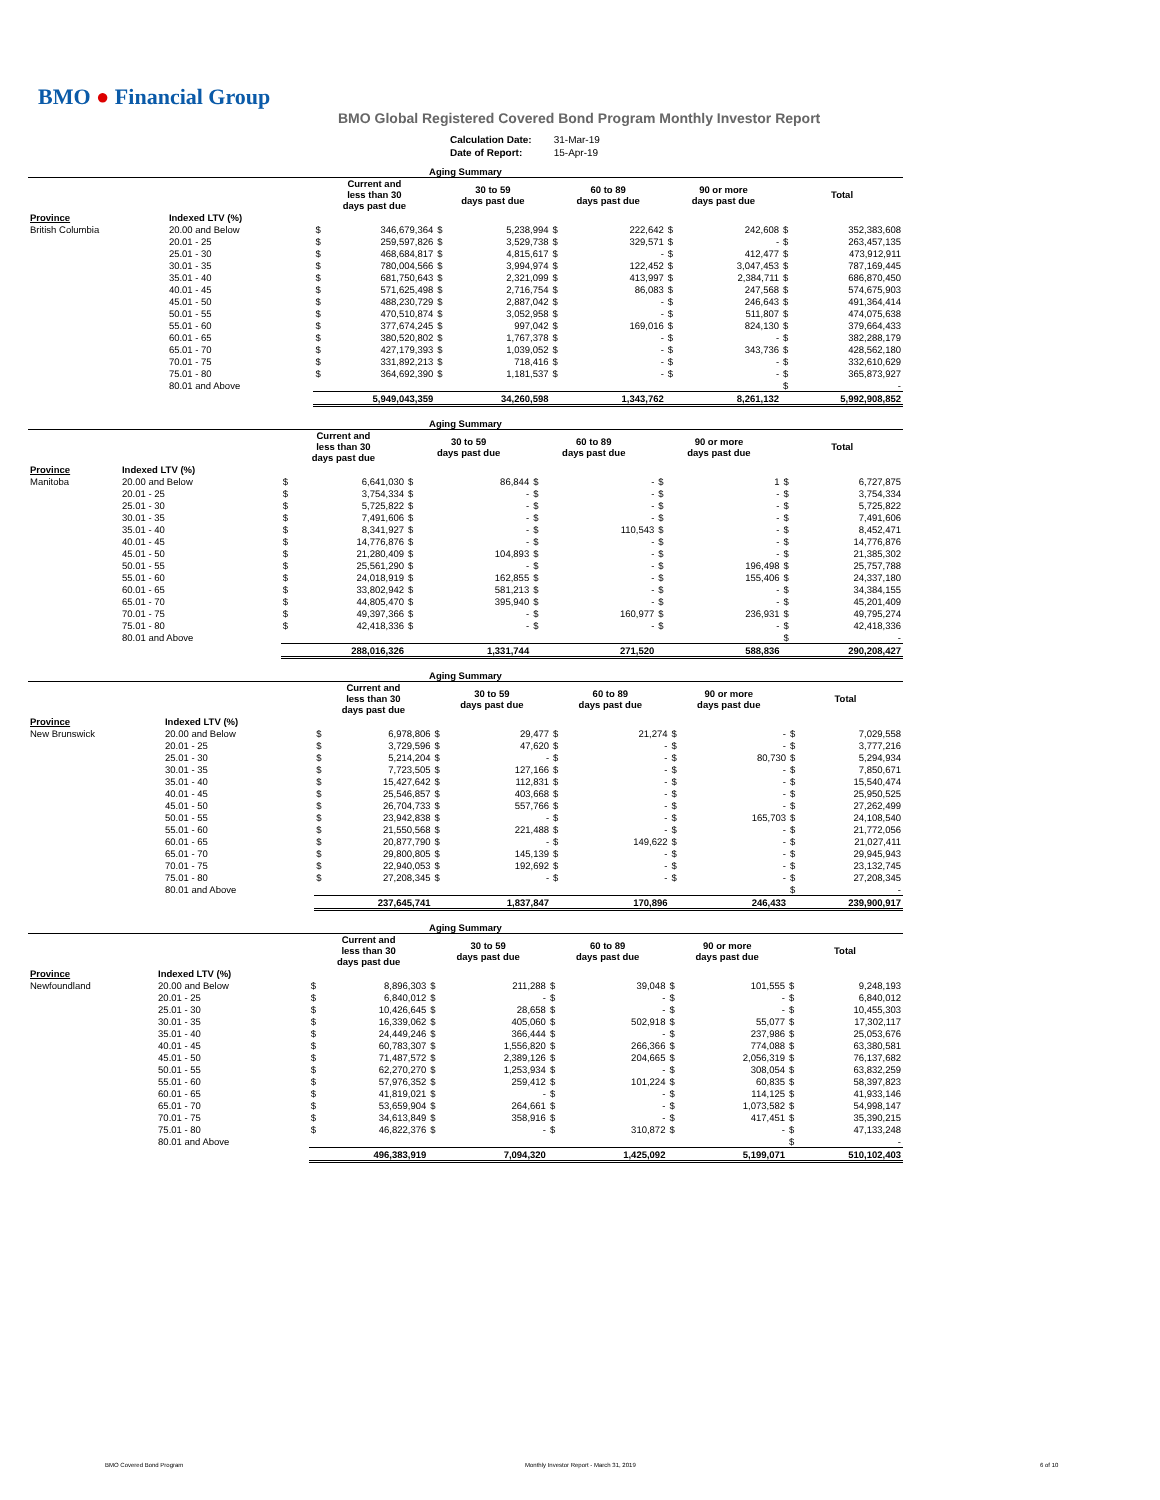BMO ● Financial Group
BMO Global Registered Covered Bond Program Monthly Investor Report
| Calculation Date: | 31-Mar-19 |
| Date of Report: | 15-Apr-19 |
| Aging Summary | | | | | | | | | | | |
| | | Current and less than 30 days past due | | 30 to 59 days past due | | 60 to 89 days past due | | 90 or more days past due | | Total | |
| Province | Indexed LTV (%) | | | | | | | | | | |
| British Columbia | 20.00 and Below | $ | 346,679,364 | $ | 5,238,994 | $ | 222,642 | $ | 242,608 | $ | 352,383,608 |
| | 20.01 - 25 | $ | 259,597,826 | $ | 3,529,738 | $ | 329,571 | $ | - | $ | 263,457,135 |
| | 25.01 - 30 | $ | 468,684,817 | $ | 4,815,617 | $ | - | $ | 412,477 | $ | 473,912,911 |
| | 30.01 - 35 | $ | 780,004,566 | $ | 3,994,974 | $ | 122,452 | $ | 3,047,453 | $ | 787,169,445 |
| | 35.01 - 40 | $ | 681,750,643 | $ | 2,321,099 | $ | 413,997 | $ | 2,384,711 | $ | 686,870,450 |
| | 40.01 - 45 | $ | 571,625,498 | $ | 2,716,754 | $ | 86,083 | $ | 247,568 | $ | 574,675,903 |
| | 45.01 - 50 | $ | 488,230,729 | $ | 2,887,042 | $ | - | $ | 246,643 | $ | 491,364,414 |
| | 50.01 - 55 | $ | 470,510,874 | $ | 3,052,958 | $ | - | $ | 511,807 | $ | 474,075,638 |
| | 55.01 - 60 | $ | 377,674,245 | $ | 997,042 | $ | 169,016 | $ | 824,130 | $ | 379,664,433 |
| | 60.01 - 65 | $ | 380,520,802 | $ | 1,767,378 | $ | - | $ | - | $ | 382,288,179 |
| | 65.01 - 70 | $ | 427,179,393 | $ | 1,039,052 | $ | - | $ | 343,736 | $ | 428,562,180 |
| | 70.01 - 75 | $ | 331,892,213 | $ | 718,416 | $ | - | $ | - | $ | 332,610,629 |
| | 75.01 - 80 | $ | 364,692,390 | $ | 1,181,537 | $ | - | $ | - | $ | 365,873,927 |
| | 80.01 and Above | | | | | | | | | $ | - |
| | | 5,949,043,359 | | 34,260,598 | | 1,343,762 | | 8,261,132 | | 5,992,908,852 | |
| Aging Summary | | | | | | | | | | | |
| | | Current and less than 30 days past due | | 30 to 59 days past due | | 60 to 89 days past due | | 90 or more days past due | | Total | |
| Province | Indexed LTV (%) | | | | | | | | | | |
| Manitoba | 20.00 and Below | $ | 6,641,030 | $ | 86,844 | $ | - | $ | 1 | $ | 6,727,875 |
| | 20.01 - 25 | $ | 3,754,334 | $ | - | $ | - | $ | - | $ | 3,754,334 |
| | 25.01 - 30 | $ | 5,725,822 | $ | - | $ | - | $ | - | $ | 5,725,822 |
| | 30.01 - 35 | $ | 7,491,606 | $ | - | $ | - | $ | - | $ | 7,491,606 |
| | 35.01 - 40 | $ | 8,341,927 | $ | - | $ | 110,543 | $ | - | $ | 8,452,471 |
| | 40.01 - 45 | $ | 14,776,876 | $ | - | $ | - | $ | - | $ | 14,776,876 |
| | 45.01 - 50 | $ | 21,280,409 | $ | 104,893 | $ | - | $ | - | $ | 21,385,302 |
| | 50.01 - 55 | $ | 25,561,290 | $ | - | $ | - | $ | 196,498 | $ | 25,757,788 |
| | 55.01 - 60 | $ | 24,018,919 | $ | 162,855 | $ | - | $ | 155,406 | $ | 24,337,180 |
| | 60.01 - 65 | $ | 33,802,942 | $ | 581,213 | $ | - | $ | - | $ | 34,384,155 |
| | 65.01 - 70 | $ | 44,805,470 | $ | 395,940 | $ | - | $ | - | $ | 45,201,409 |
| | 70.01 - 75 | $ | 49,397,366 | $ | - | $ | 160,977 | $ | 236,931 | $ | 49,795,274 |
| | 75.01 - 80 | $ | 42,418,336 | $ | - | $ | - | $ | - | $ | 42,418,336 |
| | 80.01 and Above | | | | | | | | | $ | - |
| | | 288,016,326 | | 1,331,744 | | 271,520 | | 588,836 | | 290,208,427 | |
| Aging Summary | | | | | | | | | | | |
| | | Current and less than 30 days past due | | 30 to 59 days past due | | 60 to 89 days past due | | 90 or more days past due | | Total | |
| Province | Indexed LTV (%) | | | | | | | | | | |
| New Brunswick | 20.00 and Below | $ | 6,978,806 | $ | 29,477 | $ | 21,274 | $ | - | $ | 7,029,558 |
| | 20.01 - 25 | $ | 3,729,596 | $ | 47,620 | $ | - | $ | - | $ | 3,777,216 |
| | 25.01 - 30 | $ | 5,214,204 | $ | - | $ | - | $ | 80,730 | $ | 5,294,934 |
| | 30.01 - 35 | $ | 7,723,505 | $ | 127,166 | $ | - | $ | - | $ | 7,850,671 |
| | 35.01 - 40 | $ | 15,427,642 | $ | 112,831 | $ | - | $ | - | $ | 15,540,474 |
| | 40.01 - 45 | $ | 25,546,857 | $ | 403,668 | $ | - | $ | - | $ | 25,950,525 |
| | 45.01 - 50 | $ | 26,704,733 | $ | 557,766 | $ | - | $ | - | $ | 27,262,499 |
| | 50.01 - 55 | $ | 23,942,838 | $ | - | $ | - | $ | 165,703 | $ | 24,108,540 |
| | 55.01 - 60 | $ | 21,550,568 | $ | 221,488 | $ | - | $ | - | $ | 21,772,056 |
| | 60.01 - 65 | $ | 20,877,790 | $ | - | $ | 149,622 | $ | - | $ | 21,027,411 |
| | 65.01 - 70 | $ | 29,800,805 | $ | 145,139 | $ | - | $ | - | $ | 29,945,943 |
| | 70.01 - 75 | $ | 22,940,053 | $ | 192,692 | $ | - | $ | - | $ | 23,132,745 |
| | 75.01 - 80 | $ | 27,208,345 | $ | - | $ | - | $ | - | $ | 27,208,345 |
| | 80.01 and Above | | | | | | | | | $ | - |
| | | 237,645,741 | | 1,837,847 | | 170,896 | | 246,433 | | 239,900,917 | |
| Aging Summary | | | | | | | | | | | |
| | | Current and less than 30 days past due | | 30 to 59 days past due | | 60 to 89 days past due | | 90 or more days past due | | Total | |
| Province | Indexed LTV (%) | | | | | | | | | | |
| Newfoundland | 20.00 and Below | $ | 8,896,303 | $ | 211,288 | $ | 39,048 | $ | 101,555 | $ | 9,248,193 |
| | 20.01 - 25 | $ | 6,840,012 | $ | - | $ | - | $ | - | $ | 6,840,012 |
| | 25.01 - 30 | $ | 10,426,645 | $ | 28,658 | $ | - | $ | - | $ | 10,455,303 |
| | 30.01 - 35 | $ | 16,339,062 | $ | 405,060 | $ | 502,918 | $ | 55,077 | $ | 17,302,117 |
| | 35.01 - 40 | $ | 24,449,246 | $ | 366,444 | $ | - | $ | 237,986 | $ | 25,053,676 |
| | 40.01 - 45 | $ | 60,783,307 | $ | 1,556,820 | $ | 266,366 | $ | 774,088 | $ | 63,380,581 |
| | 45.01 - 50 | $ | 71,487,572 | $ | 2,389,126 | $ | 204,665 | $ | 2,056,319 | $ | 76,137,682 |
| | 50.01 - 55 | $ | 62,270,270 | $ | 1,253,934 | $ | - | $ | 308,054 | $ | 63,832,259 |
| | 55.01 - 60 | $ | 57,976,352 | $ | 259,412 | $ | 101,224 | $ | 60,835 | $ | 58,397,823 |
| | 60.01 - 65 | $ | 41,819,021 | $ | - | $ | - | $ | 114,125 | $ | 41,933,146 |
| | 65.01 - 70 | $ | 53,659,904 | $ | 264,661 | $ | - | $ | 1,073,582 | $ | 54,998,147 |
| | 70.01 - 75 | $ | 34,613,849 | $ | 358,916 | $ | - | $ | 417,451 | $ | 35,390,215 |
| | 75.01 - 80 | $ | 46,822,376 | $ | - | $ | 310,872 | $ | - | $ | 47,133,248 |
| | 80.01 and Above | | | | | | | | | $ | - |
| | | 496,383,919 | | 7,094,320 | | 1,425,092 | | 5,199,071 | | 510,102,403 | |
BMO Covered Bond Program
Monthly Investor Report - March 31, 2019
6 of 10